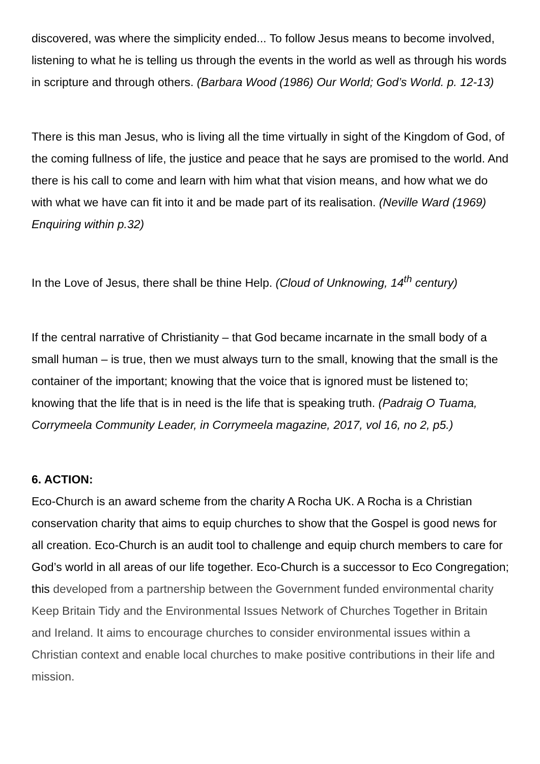discovered, was where the simplicity ended... To follow Jesus means to become involved, listening to what he is telling us through the events in the world as well as through his words in scripture and through others. (Barbara Wood (1986) Our World; God’s World. p. 12-13)
There is this man Jesus, who is living all the time virtually in sight of the Kingdom of God, of the coming fullness of life, the justice and peace that he says are promised to the world. And there is his call to come and learn with him what that vision means, and how what we do with what we have can fit into it and be made part of its realisation. (Neville Ward (1969) Enquiring within p.32)
In the Love of Jesus, there shall be thine Help. (Cloud of Unknowing, 14<sup>th</sup> century)
If the central narrative of Christianity – that God became incarnate in the small body of a small human – is true, then we must always turn to the small, knowing that the small is the container of the important; knowing that the voice that is ignored must be listened to; knowing that the life that is in need is the life that is speaking truth. (Padraig O Tuama, Corrymeela Community Leader, in Corrymeela magazine, 2017, vol 16, no 2, p5.)
6. ACTION:
Eco-Church is an award scheme from the charity A Rocha UK. A Rocha is a Christian conservation charity that aims to equip churches to show that the Gospel is good news for all creation. Eco-Church is an audit tool to challenge and equip church members to care for God’s world in all areas of our life together. Eco-Church is a successor to Eco Congregation; this developed from a partnership between the Government funded environmental charity Keep Britain Tidy and the Environmental Issues Network of Churches Together in Britain and Ireland. It aims to encourage churches to consider environmental issues within a Christian context and enable local churches to make positive contributions in their life and mission.